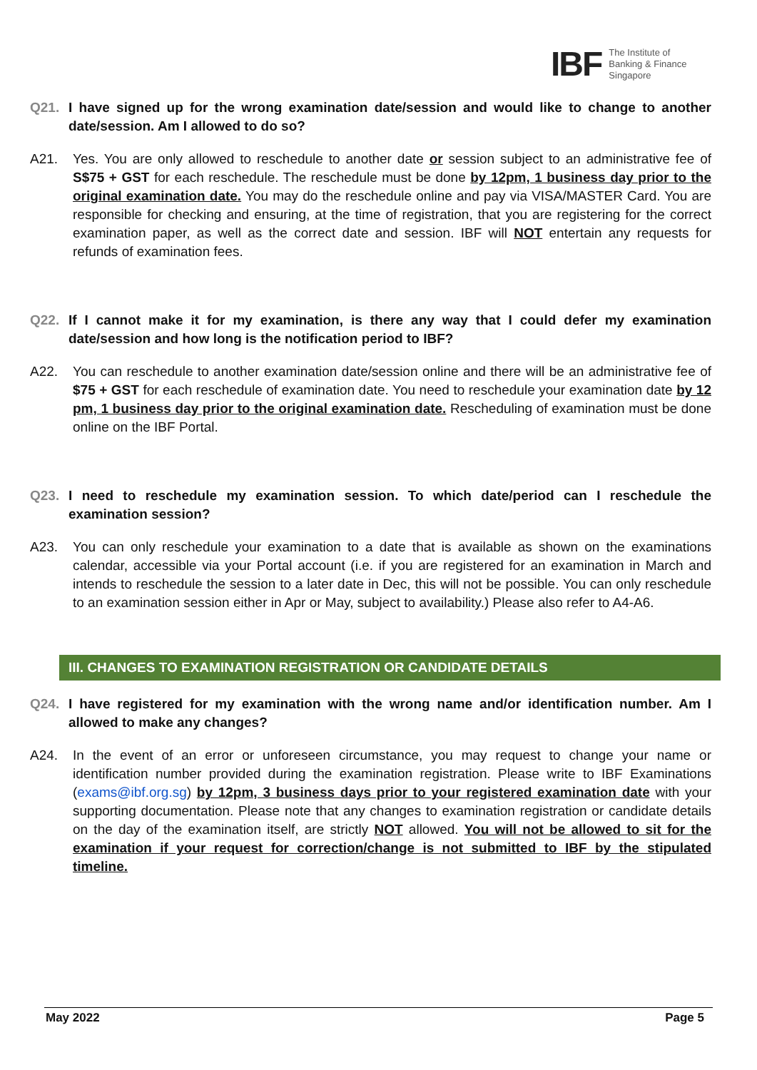IBF The Institute of
Banking & Finance
Singapore
Q21. I have signed up for the wrong examination date/session and would like to change to another date/session. Am I allowed to do so?
A21. Yes. You are only allowed to reschedule to another date or session subject to an administrative fee of S$75 + GST for each reschedule. The reschedule must be done by 12pm, 1 business day prior to the original examination date. You may do the reschedule online and pay via VISA/MASTER Card. You are responsible for checking and ensuring, at the time of registration, that you are registering for the correct examination paper, as well as the correct date and session. IBF will NOT entertain any requests for refunds of examination fees.
Q22. If I cannot make it for my examination, is there any way that I could defer my examination date/session and how long is the notification period to IBF?
A22. You can reschedule to another examination date/session online and there will be an administrative fee of $75 + GST for each reschedule of examination date. You need to reschedule your examination date by 12 pm, 1 business day prior to the original examination date. Rescheduling of examination must be done online on the IBF Portal.
Q23. I need to reschedule my examination session. To which date/period can I reschedule the examination session?
A23. You can only reschedule your examination to a date that is available as shown on the examinations calendar, accessible via your Portal account (i.e. if you are registered for an examination in March and intends to reschedule the session to a later date in Dec, this will not be possible. You can only reschedule to an examination session either in Apr or May, subject to availability.) Please also refer to A4-A6.
III. CHANGES TO EXAMINATION REGISTRATION OR CANDIDATE DETAILS
Q24. I have registered for my examination with the wrong name and/or identification number. Am I allowed to make any changes?
A24. In the event of an error or unforeseen circumstance, you may request to change your name or identification number provided during the examination registration. Please write to IBF Examinations (exams@ibf.org.sg) by 12pm, 3 business days prior to your registered examination date with your supporting documentation. Please note that any changes to examination registration or candidate details on the day of the examination itself, are strictly NOT allowed. You will not be allowed to sit for the examination if your request for correction/change is not submitted to IBF by the stipulated timeline.
May 2022 Page 5